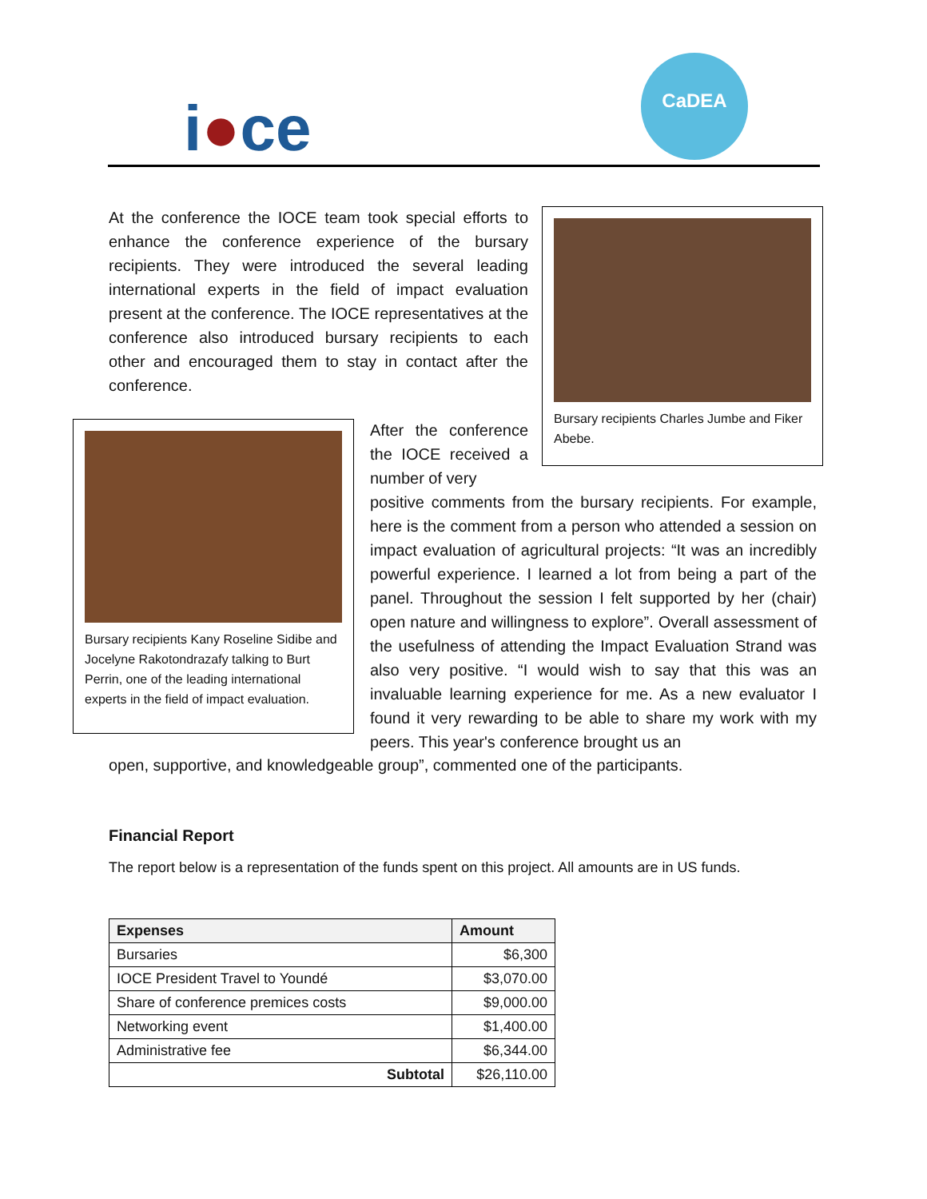i●ce
CaDEA
At the conference the IOCE team took special efforts to enhance the conference experience of the bursary recipients. They were introduced the several leading international experts in the field of impact evaluation present at the conference. The IOCE representatives at the conference also introduced bursary recipients to each other and encouraged them to stay in contact after the conference.
Bursary recipients Charles Jumbe and Fiker Abebe.
Bursary recipients Kany Roseline Sidibe and Jocelyne Rakotondrazafy talking to Burt Perrin, one of the leading international experts in the field of impact evaluation.
After the conference the IOCE received a number of very
positive comments from the bursary recipients. For example, here is the comment from a person who attended a session on impact evaluation of agricultural projects: “It was an incredibly powerful experience. I learned a lot from being a part of the panel. Throughout the session I felt supported by her (chair) open nature and willingness to explore”. Overall assessment of the usefulness of attending the Impact Evaluation Strand was also very positive. “I would wish to say that this was an invaluable learning experience for me. As a new evaluator I found it very rewarding to be able to share my work with my peers. This year's conference brought us an
open, supportive, and knowledgeable group”, commented one of the participants.
Financial Report
The report below is a representation of the funds spent on this project. All amounts are in US funds.
| Expenses | Amount |
| --- | --- |
| Bursaries | $6,300 |
| IOCE President Travel to Youndé | $3,070.00 |
| Share of conference premices costs | $9,000.00 |
| Networking event | $1,400.00 |
| Administrative fee | $6,344.00 |
| Subtotal | $26,110.00 |